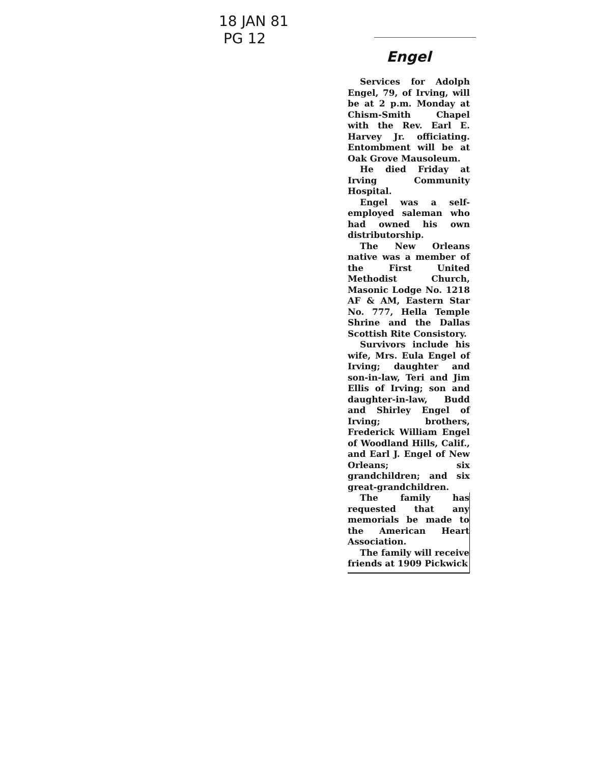18 JAN 81
PG 12
Engel
Services for Adolph Engel, 79, of Irving, will be at 2 p.m. Monday at Chism-Smith Chapel with the Rev. Earl E. Harvey Jr. officiating. Entombment will be at Oak Grove Mausoleum.
He died Friday at Irving Community Hospital.
Engel was a self-employed saleman who had owned his own distributorship.
The New Orleans native was a member of the First United Methodist Church, Masonic Lodge No. 1218 AF & AM, Eastern Star No. 777, Hella Temple Shrine and the Dallas Scottish Rite Consistory.
Survivors include his wife, Mrs. Eula Engel of Irving; daughter and son-in-law, Teri and Jim Ellis of Irving; son and daughter-in-law, Budd and Shirley Engel of Irving; brothers, Frederick William Engel of Woodland Hills, Calif., and Earl J. Engel of New Orleans; six grandchildren; and six great-grandchildren.
The family has requested that any memorials be made to the American Heart Association.
The family will receive friends at 1909 Pickwick